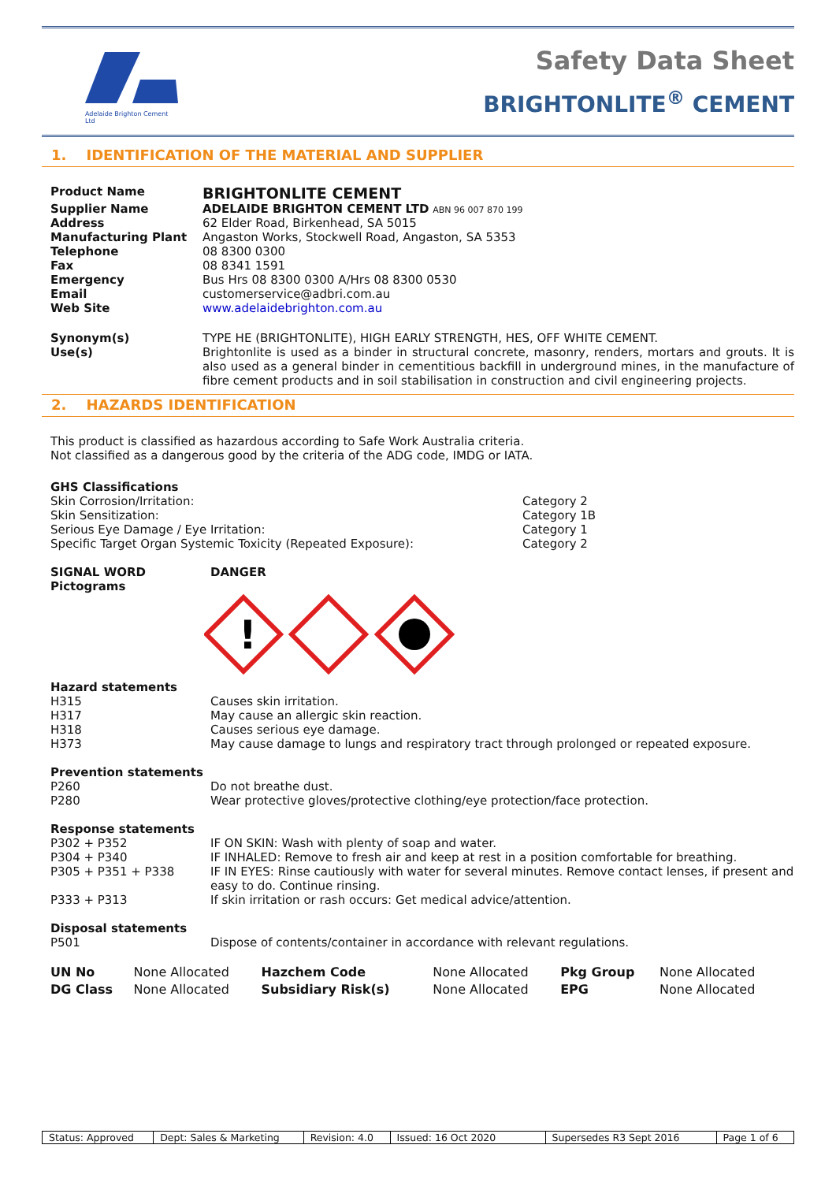Adelaide Brighton Cement Ltd
Safety Data Sheet
BRIGHTONLITE<sup>®</sup> CEMENT
1. IDENTIFICATION OF THE MATERIAL AND SUPPLIER
| Product Name | BRIGHTONLITE CEMENT |
| Supplier Name | ADELAIDE BRIGHTON CEMENT LTD ABN 96 007 870 199 |
| Address | 62 Elder Road, Birkenhead, SA 5015 |
| Manufacturing Plant | Angaston Works, Stockwell Road, Angaston, SA 5353 |
| Telephone | 08 8300 0300 |
| Fax | 08 8341 1591 |
| Emergency | Bus Hrs 08 8300 0300 A/Hrs 08 8300 0530 |
| Email | customerservice@adbri.com.au |
| Web Site | www.adelaidebrighton.com.au |
| Synonym(s) Use(s) | TYPE HE (BRIGHTONLITE), HIGH EARLY STRENGTH, HES, OFF WHITE CEMENT. Brightonlite is used as a binder in structural concrete, masonry, renders, mortars and grouts. It is also used as a general binder in cementitious backfill in underground mines, in the manufacture of fibre cement products and in soil stabilisation in construction and civil engineering projects. |
2. HAZARDS IDENTIFICATION
This product is classified as hazardous according to Safe Work Australia criteria.
Not classified as a dangerous good by the criteria of the ADG code, IMDG or IATA.
GHS Classifications
| Skin Corrosion/Irritation: | Category 2 |
| Skin Sensitization: | Category 1B |
| Serious Eye Damage / Eye Irritation: | Category 1 |
| Specific Target Organ Systemic Toxicity (Repeated Exposure): | Category 2 |
| SIGNAL WORD Pictograms | DANGER |
!
Hazard statements
| H315 | Causes skin irritation. |
| H317 | May cause an allergic skin reaction. |
| H318 | Causes serious eye damage. |
| H373 | May cause damage to lungs and respiratory tract through prolonged or repeated exposure. |
Prevention statements
| P260 | Do not breathe dust. |
| P280 | Wear protective gloves/protective clothing/eye protection/face protection. |
Response statements
| P302 + P352 | IF ON SKIN: Wash with plenty of soap and water. |
| P304 + P340 | IF INHALED: Remove to fresh air and keep at rest in a position comfortable for breathing. |
| P305 + P351 + P338 | IF IN EYES: Rinse cautiously with water for several minutes. Remove contact lenses, if present and easy to do. Continue rinsing. |
| P333 + P313 | If skin irritation or rash occurs: Get medical advice/attention. |
Disposal statements
| P501 | Dispose of contents/container in accordance with relevant regulations. |
| UN No | None Allocated | Hazchem Code | None Allocated | Pkg Group | None Allocated |
| DG Class | None Allocated | Subsidiary Risk(s) | None Allocated | EPG | None Allocated |
| Status: Approved | Dept: Sales & Marketing | Revision: 4.0 | Issued: 16 Oct 2020 | Supersedes R3 Sept 2016 | Page 1 of 6 |